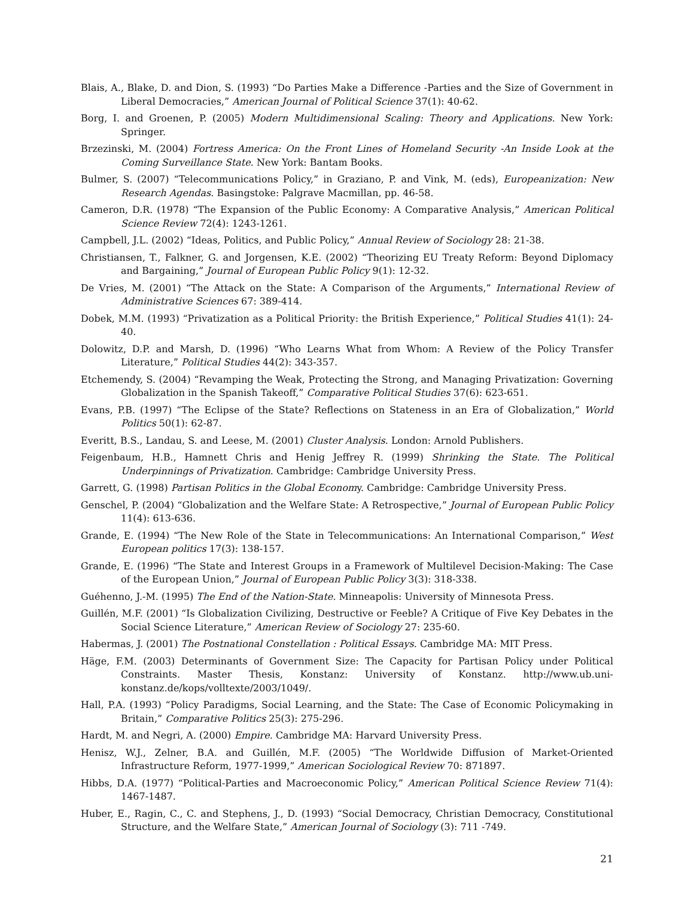Blais, A., Blake, D. and Dion, S. (1993) “Do Parties Make a Difference -Parties and the Size of Government in Liberal Democracies,” American Journal of Political Science 37(1): 40-62.
Borg, I. and Groenen, P. (2005) Modern Multidimensional Scaling: Theory and Applications. New York: Springer.
Brzezinski, M. (2004) Fortress America: On the Front Lines of Homeland Security -An Inside Look at the Coming Surveillance State. New York: Bantam Books.
Bulmer, S. (2007) “Telecommunications Policy,” in Graziano, P. and Vink, M. (eds), Europeanization: New Research Agendas. Basingstoke: Palgrave Macmillan, pp. 46-58.
Cameron, D.R. (1978) “The Expansion of the Public Economy: A Comparative Analysis,” American Political Science Review 72(4): 1243-1261.
Campbell, J.L. (2002) “Ideas, Politics, and Public Policy,” Annual Review of Sociology 28: 21-38.
Christiansen, T., Falkner, G. and Jorgensen, K.E. (2002) “Theorizing EU Treaty Reform: Beyond Diplomacy and Bargaining,” Journal of European Public Policy 9(1): 12-32.
De Vries, M. (2001) “The Attack on the State: A Comparison of the Arguments,” International Review of Administrative Sciences 67: 389-414.
Dobek, M.M. (1993) “Privatization as a Political Priority: the British Experience,” Political Studies 41(1): 24-40.
Dolowitz, D.P. and Marsh, D. (1996) “Who Learns What from Whom: A Review of the Policy Transfer Literature,” Political Studies 44(2): 343-357.
Etchemendy, S. (2004) “Revamping the Weak, Protecting the Strong, and Managing Privatization: Governing Globalization in the Spanish Takeoff,” Comparative Political Studies 37(6): 623-651.
Evans, P.B. (1997) “The Eclipse of the State? Reflections on Stateness in an Era of Globalization,” World Politics 50(1): 62-87.
Everitt, B.S., Landau, S. and Leese, M. (2001) Cluster Analysis. London: Arnold Publishers.
Feigenbaum, H.B., Hamnett Chris and Henig Jeffrey R. (1999) Shrinking the State. The Political Underpinnings of Privatization. Cambridge: Cambridge University Press.
Garrett, G. (1998) Partisan Politics in the Global Economy. Cambridge: Cambridge University Press.
Genschel, P. (2004) “Globalization and the Welfare State: A Retrospective,” Journal of European Public Policy 11(4): 613-636.
Grande, E. (1994) “The New Role of the State in Telecommunications: An International Comparison,” West European politics 17(3): 138-157.
Grande, E. (1996) “The State and Interest Groups in a Framework of Multilevel Decision-Making: The Case of the European Union,” Journal of European Public Policy 3(3): 318-338.
Guéhenno, J.-M. (1995) The End of the Nation-State. Minneapolis: University of Minnesota Press.
Guillén, M.F. (2001) “Is Globalization Civilizing, Destructive or Feeble? A Critique of Five Key Debates in the Social Science Literature,” American Review of Sociology 27: 235-60.
Habermas, J. (2001) The Postnational Constellation : Political Essays. Cambridge MA: MIT Press.
Häge, F.M. (2003) Determinants of Government Size: The Capacity for Partisan Policy under Political Constraints. Master Thesis, Konstanz: University of Konstanz. http://www.ub.uni-konstanz.de/kops/volltexte/2003/1049/.
Hall, P.A. (1993) “Policy Paradigms, Social Learning, and the State: The Case of Economic Policymaking in Britain,” Comparative Politics 25(3): 275-296.
Hardt, M. and Negri, A. (2000) Empire. Cambridge MA: Harvard University Press.
Henisz, W.J., Zelner, B.A. and Guillén, M.F. (2005) “The Worldwide Diffusion of Market-Oriented Infrastructure Reform, 1977-1999,” American Sociological Review 70: 871897.
Hibbs, D.A. (1977) “Political-Parties and Macroeconomic Policy,” American Political Science Review 71(4): 1467-1487.
Huber, E., Ragin, C., C. and Stephens, J., D. (1993) “Social Democracy, Christian Democracy, Constitutional Structure, and the Welfare State,” American Journal of Sociology (3): 711 -749.
21